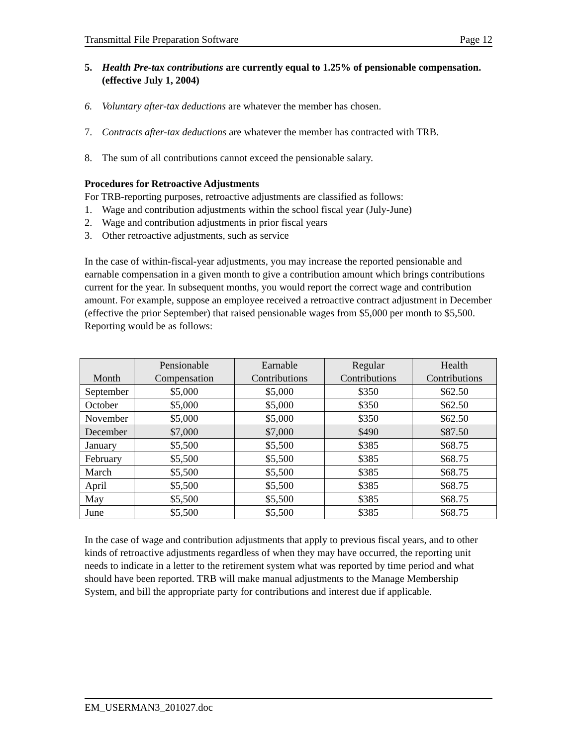Transmittal File Preparation Software Page 12
5. Health Pre-tax contributions are currently equal to 1.25% of pensionable compensation. (effective July 1, 2004)
6. Voluntary after-tax deductions are whatever the member has chosen.
7. Contracts after-tax deductions are whatever the member has contracted with TRB.
8. The sum of all contributions cannot exceed the pensionable salary.
Procedures for Retroactive Adjustments
For TRB-reporting purposes, retroactive adjustments are classified as follows:
1. Wage and contribution adjustments within the school fiscal year (July-June)
2. Wage and contribution adjustments in prior fiscal years
3. Other retroactive adjustments, such as service
In the case of within-fiscal-year adjustments, you may increase the reported pensionable and earnable compensation in a given month to give a contribution amount which brings contributions current for the year. In subsequent months, you would report the correct wage and contribution amount. For example, suppose an employee received a retroactive contract adjustment in December (effective the prior September) that raised pensionable wages from $5,000 per month to $5,500. Reporting would be as follows:
| Month | Pensionable Compensation | Earnable Contributions | Regular Contributions | Health Contributions |
| --- | --- | --- | --- | --- |
| September | $5,000 | $5,000 | $350 | $62.50 |
| October | $5,000 | $5,000 | $350 | $62.50 |
| November | $5,000 | $5,000 | $350 | $62.50 |
| December | $7,000 | $7,000 | $490 | $87.50 |
| January | $5,500 | $5,500 | $385 | $68.75 |
| February | $5,500 | $5,500 | $385 | $68.75 |
| March | $5,500 | $5,500 | $385 | $68.75 |
| April | $5,500 | $5,500 | $385 | $68.75 |
| May | $5,500 | $5,500 | $385 | $68.75 |
| June | $5,500 | $5,500 | $385 | $68.75 |
In the case of wage and contribution adjustments that apply to previous fiscal years, and to other kinds of retroactive adjustments regardless of when they may have occurred, the reporting unit needs to indicate in a letter to the retirement system what was reported by time period and what should have been reported. TRB will make manual adjustments to the Manage Membership System, and bill the appropriate party for contributions and interest due if applicable.
EM_USERMAN3_201027.doc